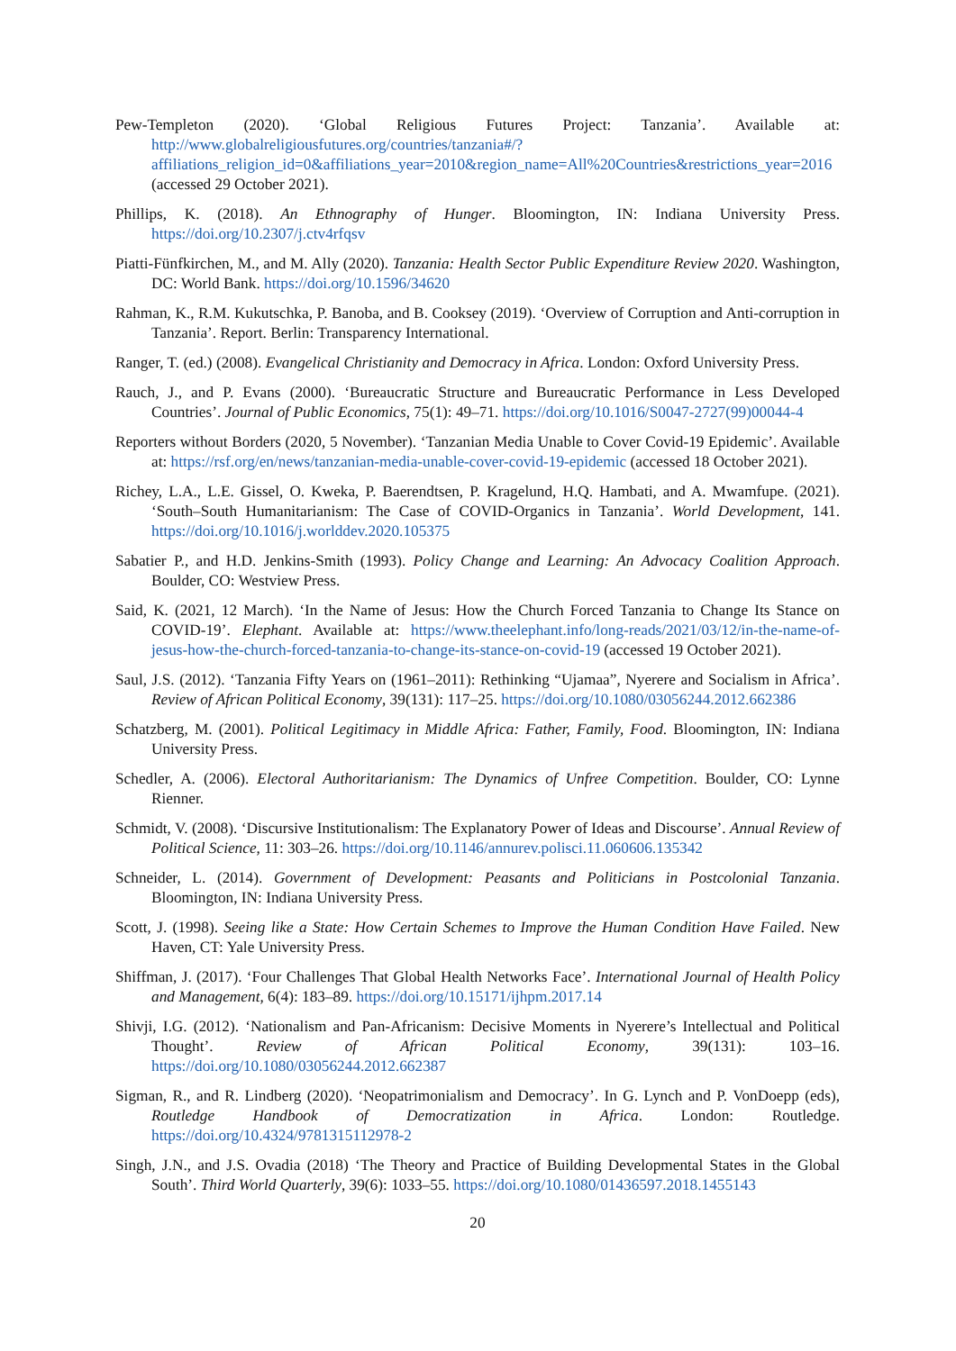Pew-Templeton (2020). ‘Global Religious Futures Project: Tanzania’. Available at: http://www.globalreligiousfutures.org/countries/tanzania#/?affiliations_religion_id=0&affiliations_year=2010&region_name=All%20Countries&restrictions_year=2016 (accessed 29 October 2021).
Phillips, K. (2018). An Ethnography of Hunger. Bloomington, IN: Indiana University Press. https://doi.org/10.2307/j.ctv4rfqsv
Piatti-Fünfkirchen, M., and M. Ally (2020). Tanzania: Health Sector Public Expenditure Review 2020. Washington, DC: World Bank. https://doi.org/10.1596/34620
Rahman, K., R.M. Kukutschka, P. Banoba, and B. Cooksey (2019). ‘Overview of Corruption and Anti-corruption in Tanzania’. Report. Berlin: Transparency International.
Ranger, T. (ed.) (2008). Evangelical Christianity and Democracy in Africa. London: Oxford University Press.
Rauch, J., and P. Evans (2000). ‘Bureaucratic Structure and Bureaucratic Performance in Less Developed Countries’. Journal of Public Economics, 75(1): 49–71. https://doi.org/10.1016/S0047-2727(99)00044-4
Reporters without Borders (2020, 5 November). ‘Tanzanian Media Unable to Cover Covid-19 Epidemic’. Available at: https://rsf.org/en/news/tanzanian-media-unable-cover-covid-19-epidemic (accessed 18 October 2021).
Richey, L.A., L.E. Gissel, O. Kweka, P. Baerendtsen, P. Kragelund, H.Q. Hambati, and A. Mwamfupe. (2021). ‘South–South Humanitarianism: The Case of COVID-Organics in Tanzania’. World Development, 141. https://doi.org/10.1016/j.worlddev.2020.105375
Sabatier P., and H.D. Jenkins-Smith (1993). Policy Change and Learning: An Advocacy Coalition Approach. Boulder, CO: Westview Press.
Said, K. (2021, 12 March). ‘In the Name of Jesus: How the Church Forced Tanzania to Change Its Stance on COVID-19’. Elephant. Available at: https://www.theelephant.info/long-reads/2021/03/12/in-the-name-of-jesus-how-the-church-forced-tanzania-to-change-its-stance-on-covid-19 (accessed 19 October 2021).
Saul, J.S. (2012). ‘Tanzania Fifty Years on (1961–2011): Rethinking “Ujamaa”, Nyerere and Socialism in Africa’. Review of African Political Economy, 39(131): 117–25. https://doi.org/10.1080/03056244.2012.662386
Schatzberg, M. (2001). Political Legitimacy in Middle Africa: Father, Family, Food. Bloomington, IN: Indiana University Press.
Schedler, A. (2006). Electoral Authoritarianism: The Dynamics of Unfree Competition. Boulder, CO: Lynne Rienner.
Schmidt, V. (2008). ‘Discursive Institutionalism: The Explanatory Power of Ideas and Discourse’. Annual Review of Political Science, 11: 303–26. https://doi.org/10.1146/annurev.polisci.11.060606.135342
Schneider, L. (2014). Government of Development: Peasants and Politicians in Postcolonial Tanzania. Bloomington, IN: Indiana University Press.
Scott, J. (1998). Seeing like a State: How Certain Schemes to Improve the Human Condition Have Failed. New Haven, CT: Yale University Press.
Shiffman, J. (2017). ‘Four Challenges That Global Health Networks Face’. International Journal of Health Policy and Management, 6(4): 183–89. https://doi.org/10.15171/ijhpm.2017.14
Shivji, I.G. (2012). ‘Nationalism and Pan-Africanism: Decisive Moments in Nyerere’s Intellectual and Political Thought’. Review of African Political Economy, 39(131): 103–16. https://doi.org/10.1080/03056244.2012.662387
Sigman, R., and R. Lindberg (2020). ‘Neopatrimonialism and Democracy’. In G. Lynch and P. VonDoepp (eds), Routledge Handbook of Democratization in Africa. London: Routledge. https://doi.org/10.4324/9781315112978-2
Singh, J.N., and J.S. Ovadia (2018) ‘The Theory and Practice of Building Developmental States in the Global South’. Third World Quarterly, 39(6): 1033–55. https://doi.org/10.1080/01436597.2018.1455143
20